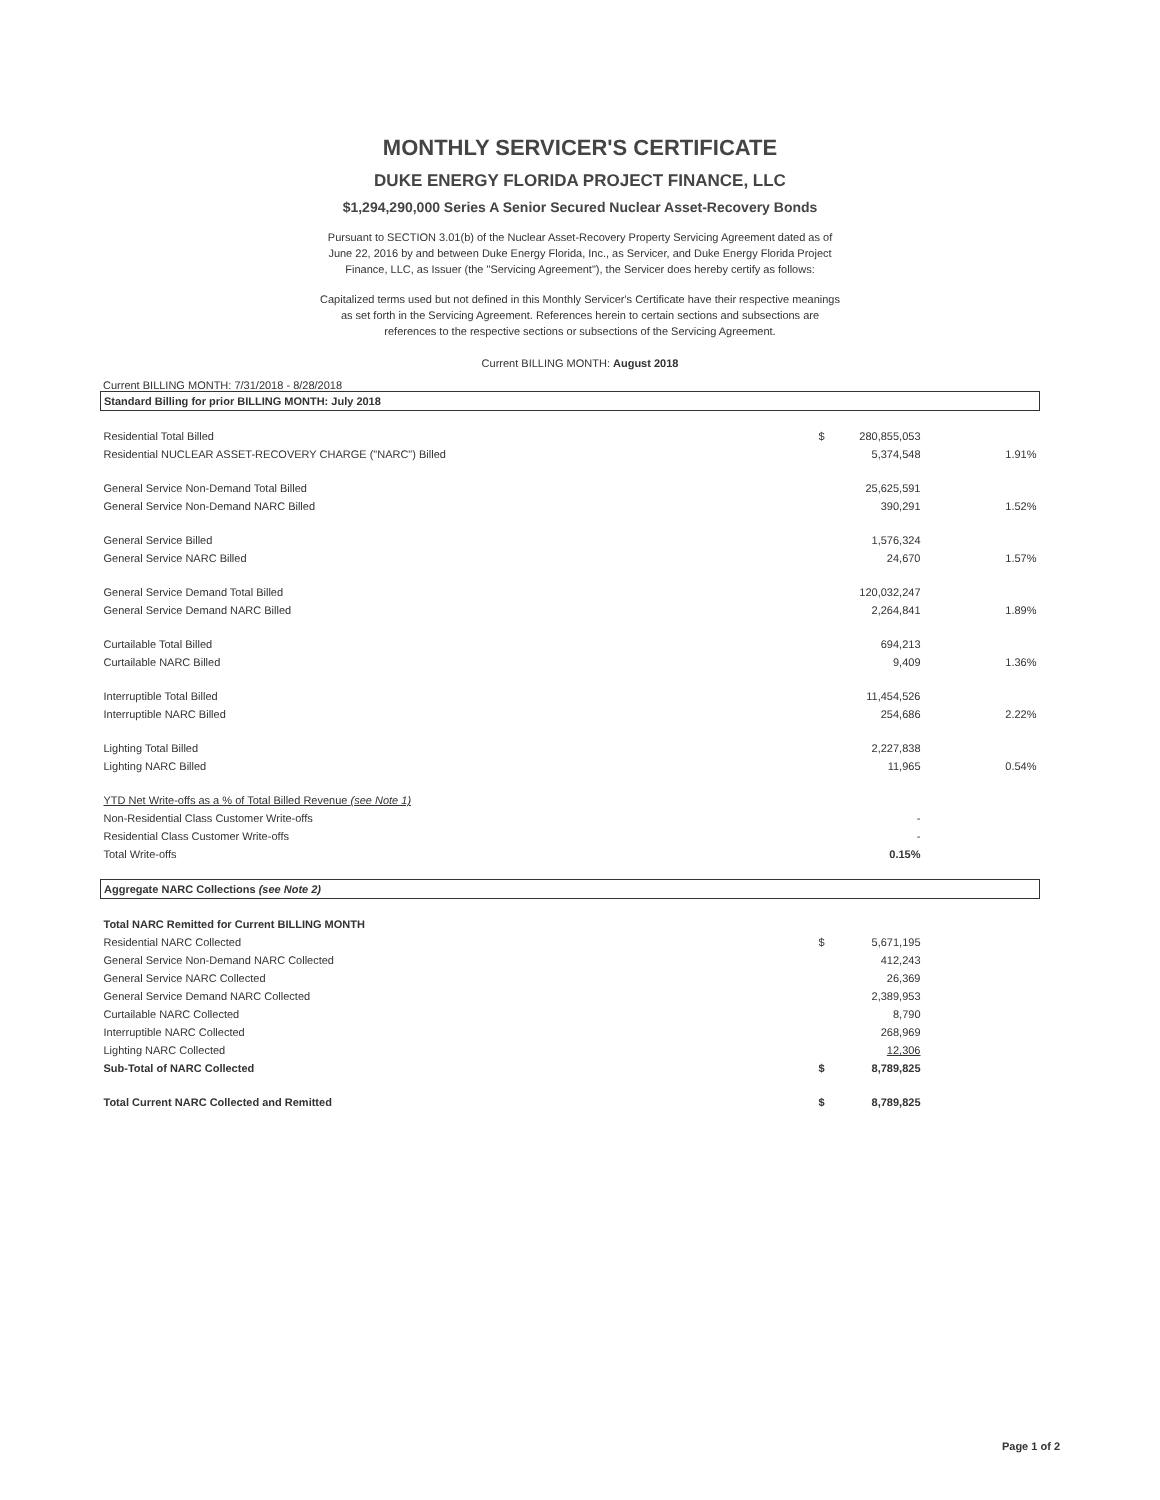MONTHLY SERVICER'S CERTIFICATE
DUKE ENERGY FLORIDA PROJECT FINANCE, LLC
$1,294,290,000 Series A Senior Secured Nuclear Asset-Recovery Bonds
Pursuant to SECTION 3.01(b) of the Nuclear Asset-Recovery Property Servicing Agreement dated as of June 22, 2016 by and between Duke Energy Florida, Inc., as Servicer, and Duke Energy Florida Project Finance, LLC, as Issuer (the "Servicing Agreement"), the Servicer does hereby certify as follows:
Capitalized terms used but not defined in this Monthly Servicer's Certificate have their respective meanings as set forth in the Servicing Agreement. References herein to certain sections and subsections are references to the respective sections or subsections of the Servicing Agreement.
Current BILLING MONTH: August 2018
Current BILLING MONTH: 7/31/2018 - 8/28/2018
| Standard Billing for prior BILLING MONTH: July 2018 | | | |
| Residential Total Billed | $ | 280,855,053 | |
| Residential NUCLEAR ASSET-RECOVERY CHARGE ("NARC") Billed | | 5,374,548 | 1.91% |
| General Service Non-Demand Total Billed | | 25,625,591 | |
| General Service Non-Demand NARC Billed | | 390,291 | 1.52% |
| General Service Billed | | 1,576,324 | |
| General Service NARC Billed | | 24,670 | 1.57% |
| General Service Demand Total Billed | | 120,032,247 | |
| General Service Demand NARC Billed | | 2,264,841 | 1.89% |
| Curtailable Total Billed | | 694,213 | |
| Curtailable NARC Billed | | 9,409 | 1.36% |
| Interruptible Total Billed | | 11,454,526 | |
| Interruptible NARC Billed | | 254,686 | 2.22% |
| Lighting Total Billed | | 2,227,838 | |
| Lighting NARC Billed | | 11,965 | 0.54% |
| YTD Net Write-offs as a % of Total Billed Revenue (see Note 1) | | | |
| Non-Residential Class Customer Write-offs | | - | |
| Residential Class Customer Write-offs | | - | |
| Total Write-offs | | 0.15% | |
| Aggregate NARC Collections (see Note 2) | | | |
| Total NARC Remitted for Current BILLING MONTH | | | |
| Residential NARC Collected | $ | 5,671,195 | |
| General Service Non-Demand NARC Collected | | 412,243 | |
| General Service NARC Collected | | 26,369 | |
| General Service Demand NARC Collected | | 2,389,953 | |
| Curtailable NARC Collected | | 8,790 | |
| Interruptible NARC Collected | | 268,969 | |
| Lighting NARC Collected | | 12,306 | |
| Sub-Total of NARC Collected | $ | 8,789,825 | |
| Total Current NARC Collected and Remitted | $ | 8,789,825 | |
Page 1 of 2